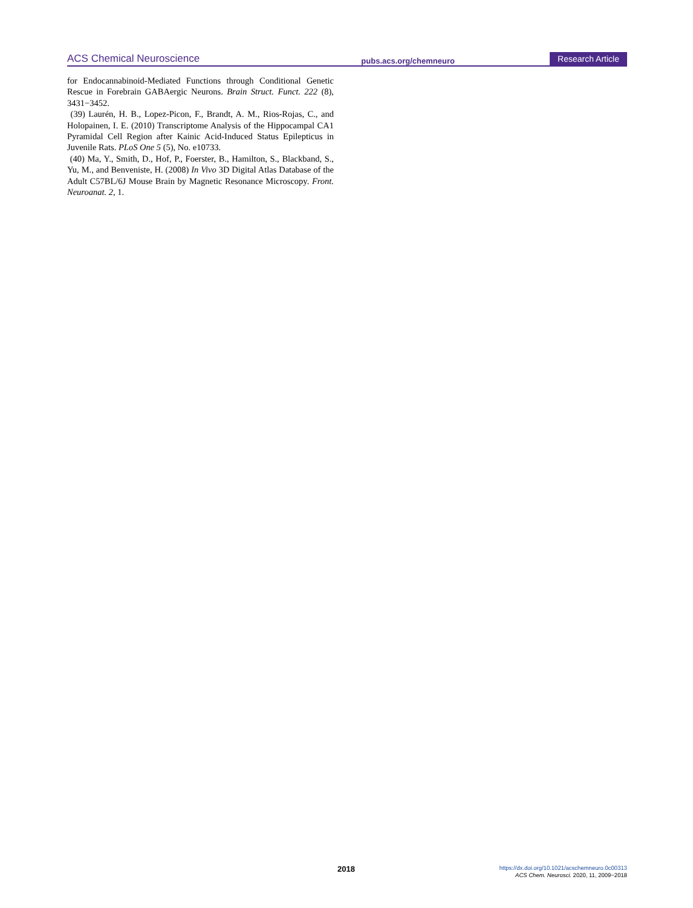ACS Chemical Neuroscience pubs.acs.org/chemneuro Research Article
for Endocannabinoid-Mediated Functions through Conditional Genetic Rescue in Forebrain GABAergic Neurons. Brain Struct. Funct. 222 (8), 3431−3452.
(39) Laurén, H. B., Lopez-Picon, F., Brandt, A. M., Rios-Rojas, C., and Holopainen, I. E. (2010) Transcriptome Analysis of the Hippocampal CA1 Pyramidal Cell Region after Kainic Acid-Induced Status Epilepticus in Juvenile Rats. PLoS One 5 (5), No. e10733.
(40) Ma, Y., Smith, D., Hof, P., Foerster, B., Hamilton, S., Blackband, S., Yu, M., and Benveniste, H. (2008) In Vivo 3D Digital Atlas Database of the Adult C57BL/6J Mouse Brain by Magnetic Resonance Microscopy. Front. Neuroanat. 2, 1.
2018
https://dx.doi.org/10.1021/acschemneuro.0c00313
ACS Chem. Neurosci. 2020, 11, 2009−2018